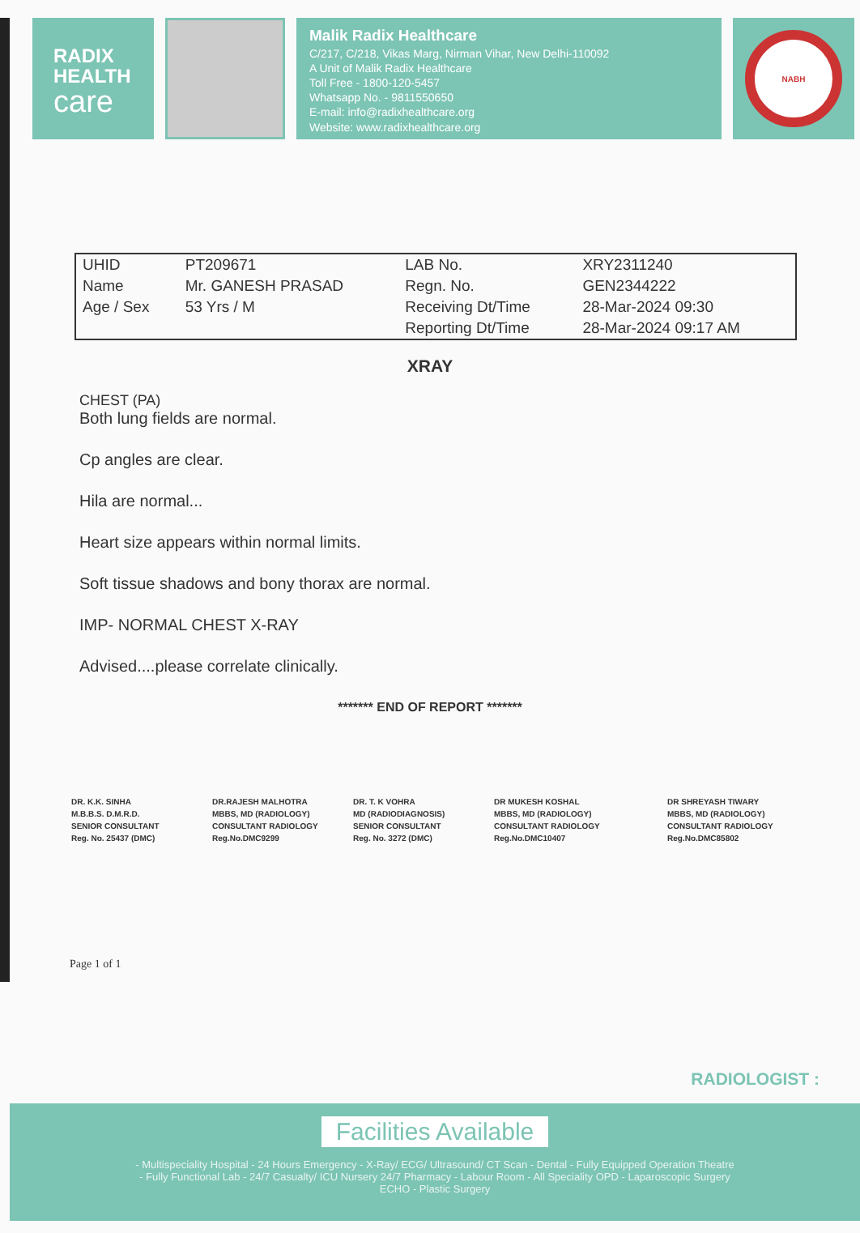RADIX
HEALTH
care
Malik Radix Healthcare
C/217, C/218, Vikas Marg, Nirman Vihar, New Delhi-110092
A Unit of Malik Radix Healthcare
Toll Free - 1800-120-5457
Whatsapp No. - 9811550650
E-mail: info@radixhealthcare.org
Website: www.radixhealthcare.org
NABH
| UHID | PT209671 | LAB No. | XRY2311240 |
| Name | Mr. GANESH PRASAD | Regn. No. | GEN2344222 |
| Age / Sex | 53 Yrs / M | Receiving Dt/Time | 28-Mar-2024 09:30 |
| | | Reporting Dt/Time | 28-Mar-2024 09:17 AM |
XRAY
CHEST (PA)
Both lung fields are normal.
Cp angles are clear.
Hila are normal...
Heart size appears within normal limits.
Soft tissue shadows and bony thorax are normal.
IMP- NORMAL CHEST X-RAY
Advised....please correlate clinically.
******* END OF REPORT *******
DR. K.K. SINHA
M.B.B.S. D.M.R.D.
SENIOR CONSULTANT
Reg. No. 25437 (DMC)
DR.RAJESH MALHOTRA
MBBS, MD (RADIOLOGY)
CONSULTANT RADIOLOGY
Reg.No.DMC9299
DR. T. K VOHRA
MD (RADIODIAGNOSIS)
SENIOR CONSULTANT
Reg. No. 3272 (DMC)
DR MUKESH KOSHAL
MBBS, MD (RADIOLOGY)
CONSULTANT RADIOLOGY
Reg.No.DMC10407
DR SHREYASH TIWARY
MBBS, MD (RADIOLOGY)
CONSULTANT RADIOLOGY
Reg.No.DMC85802
Page 1 of 1
RADIOLOGIST :
Facilities Available
- Multispeciality Hospital - 24 Hours Emergency - X-Ray/ ECG/ Ultrasound/ CT Scan - Dental - Fully Equipped Operation Theatre
- Fully Functional Lab - 24/7 Casualty/ ICU Nursery 24/7 Pharmacy - Labour Room - All Speciality OPD - Laparoscopic Surgery
ECHO - Plastic Surgery